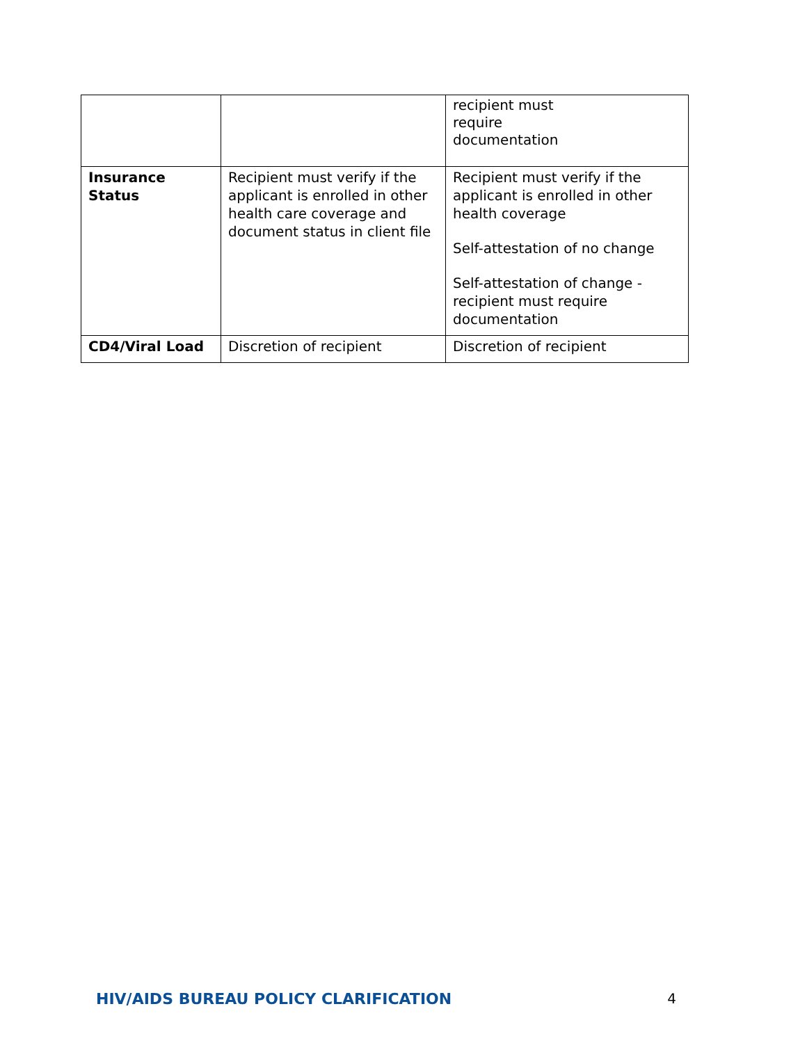| | | recipient must require documentation |
| Insurance Status | Recipient must verify if the applicant is enrolled in other health care coverage and document status in client file | Recipient must verify if the applicant is enrolled in other health coverage Self-attestation of no change Self-attestation of change - recipient must require documentation |
| CD4/Viral Load | Discretion of recipient | Discretion of recipient |
HIV/AIDS BUREAU POLICY CLARIFICATION 4